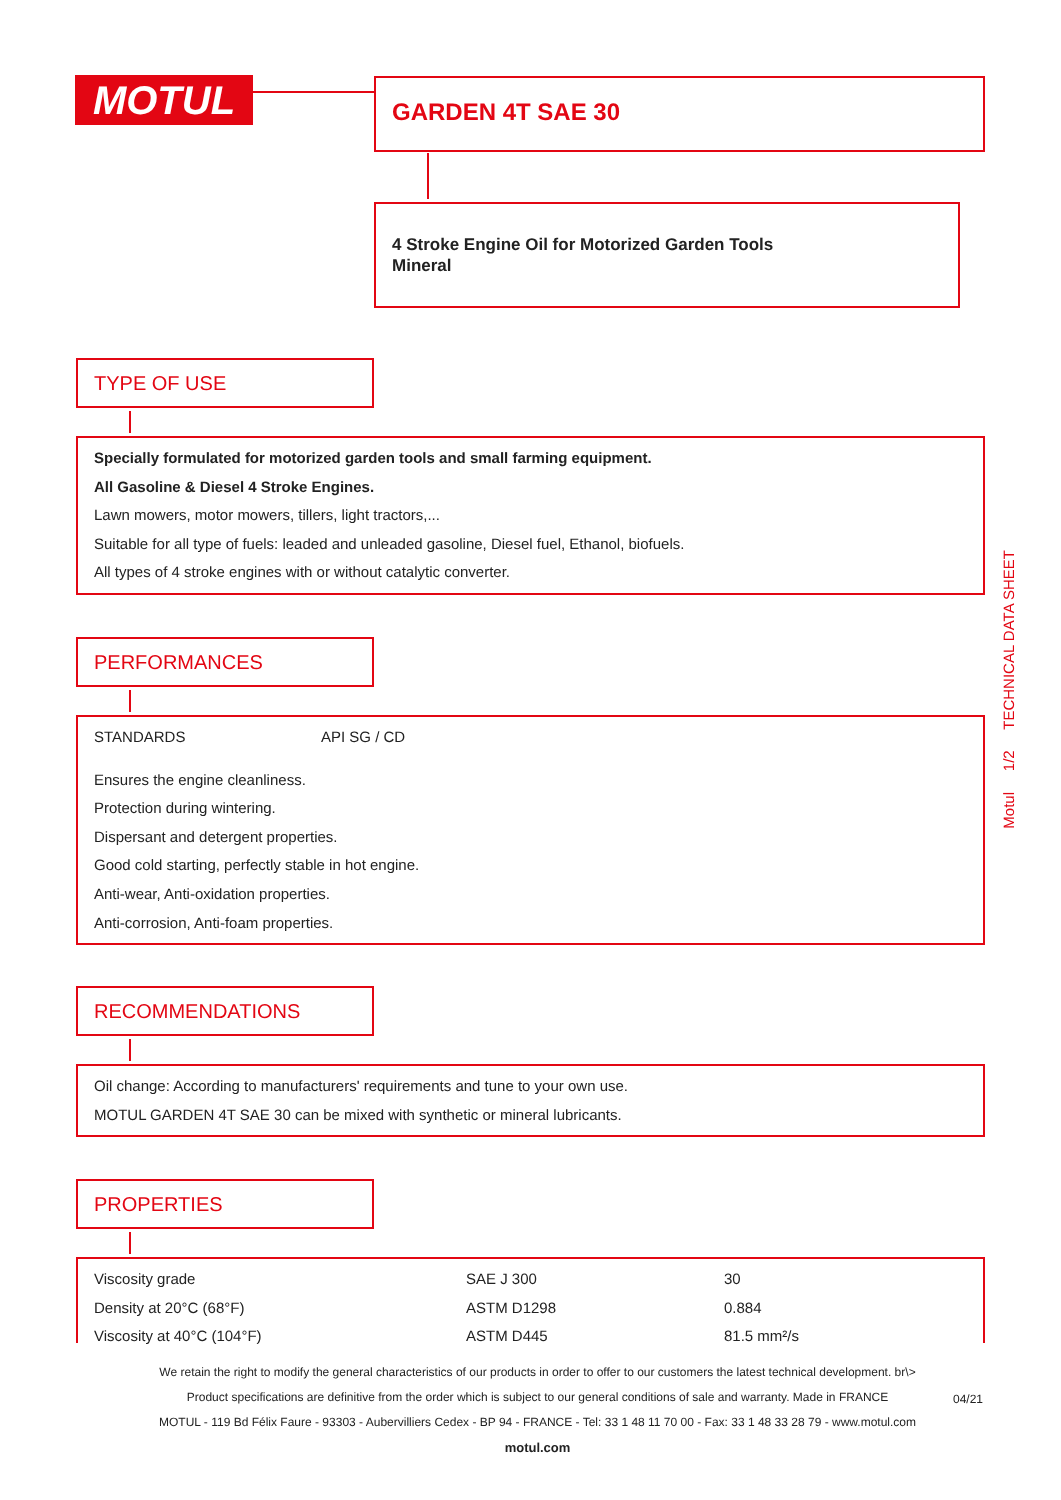MOTUL GARDEN 4T SAE 30
4 Stroke Engine Oil for Motorized Garden Tools
Mineral
TYPE OF USE
Specially formulated for motorized garden tools and small farming equipment.
All Gasoline & Diesel 4 Stroke Engines.
Lawn mowers, motor mowers, tillers, light tractors,...
Suitable for all type of fuels: leaded and unleaded gasoline, Diesel fuel, Ethanol, biofuels.
All types of 4 stroke engines with or without catalytic converter.
PERFORMANCES
| STANDARDS | API SG / CD |
Ensures the engine cleanliness.
Protection during wintering.
Dispersant and detergent properties.
Good cold starting, perfectly stable in hot engine.
Anti-wear, Anti-oxidation properties.
Anti-corrosion, Anti-foam properties.
RECOMMENDATIONS
Oil change: According to manufacturers' requirements and tune to your own use.
MOTUL GARDEN 4T SAE 30 can be mixed with synthetic or mineral lubricants.
PROPERTIES
| Viscosity grade | SAE J 300 | 30 |
| Density at 20°C (68°F) | ASTM D1298 | 0.884 |
| Viscosity at 40°C (104°F) | ASTM D445 | 81.5 mm²/s |
Motul 1/2 TECHNICAL DATA SHEET
We retain the right to modify the general characteristics of our products in order to offer to our customers the latest technical development. br\>
Product specifications are definitive from the order which is subject to our general conditions of sale and warranty. Made in FRANCE
MOTUL - 119 Bd Félix Faure - 93303 - Aubervilliers Cedex - BP 94 - FRANCE - Tel: 33 1 48 11 70 00 - Fax: 33 1 48 33 28 79 - www.motul.com
motul.com
04/21